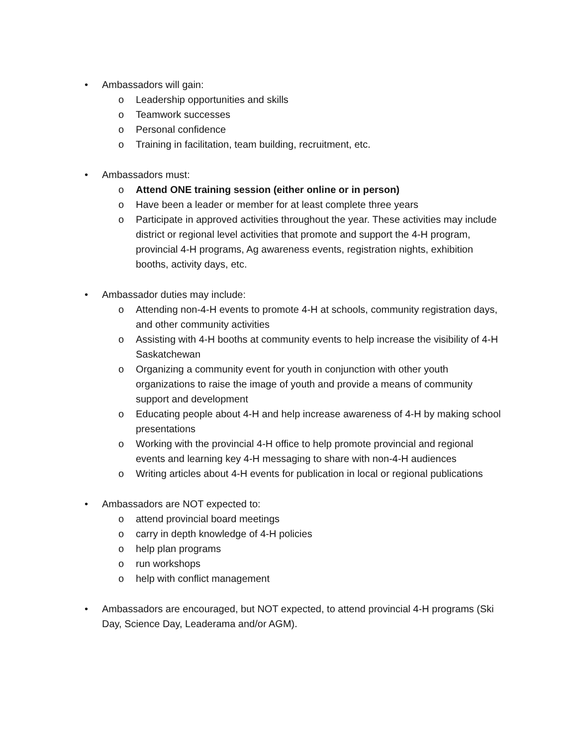• Ambassadors will gain:
o Leadership opportunities and skills
o Teamwork successes
o Personal confidence
o Training in facilitation, team building, recruitment, etc.
• Ambassadors must:
o Attend ONE training session (either online or in person)
o Have been a leader or member for at least complete three years
o Participate in approved activities throughout the year. These activities may include district or regional level activities that promote and support the 4-H program, provincial 4-H programs, Ag awareness events, registration nights, exhibition booths, activity days, etc.
• Ambassador duties may include:
o Attending non-4-H events to promote 4-H at schools, community registration days, and other community activities
o Assisting with 4-H booths at community events to help increase the visibility of 4-H Saskatchewan
o Organizing a community event for youth in conjunction with other youth organizations to raise the image of youth and provide a means of community support and development
o Educating people about 4-H and help increase awareness of 4-H by making school presentations
o Working with the provincial 4-H office to help promote provincial and regional events and learning key 4-H messaging to share with non-4-H audiences
o Writing articles about 4-H events for publication in local or regional publications
• Ambassadors are NOT expected to:
o attend provincial board meetings
o carry in depth knowledge of 4-H policies
o help plan programs
o run workshops
o help with conflict management
• Ambassadors are encouraged, but NOT expected, to attend provincial 4-H programs (Ski Day, Science Day, Leaderama and/or AGM).